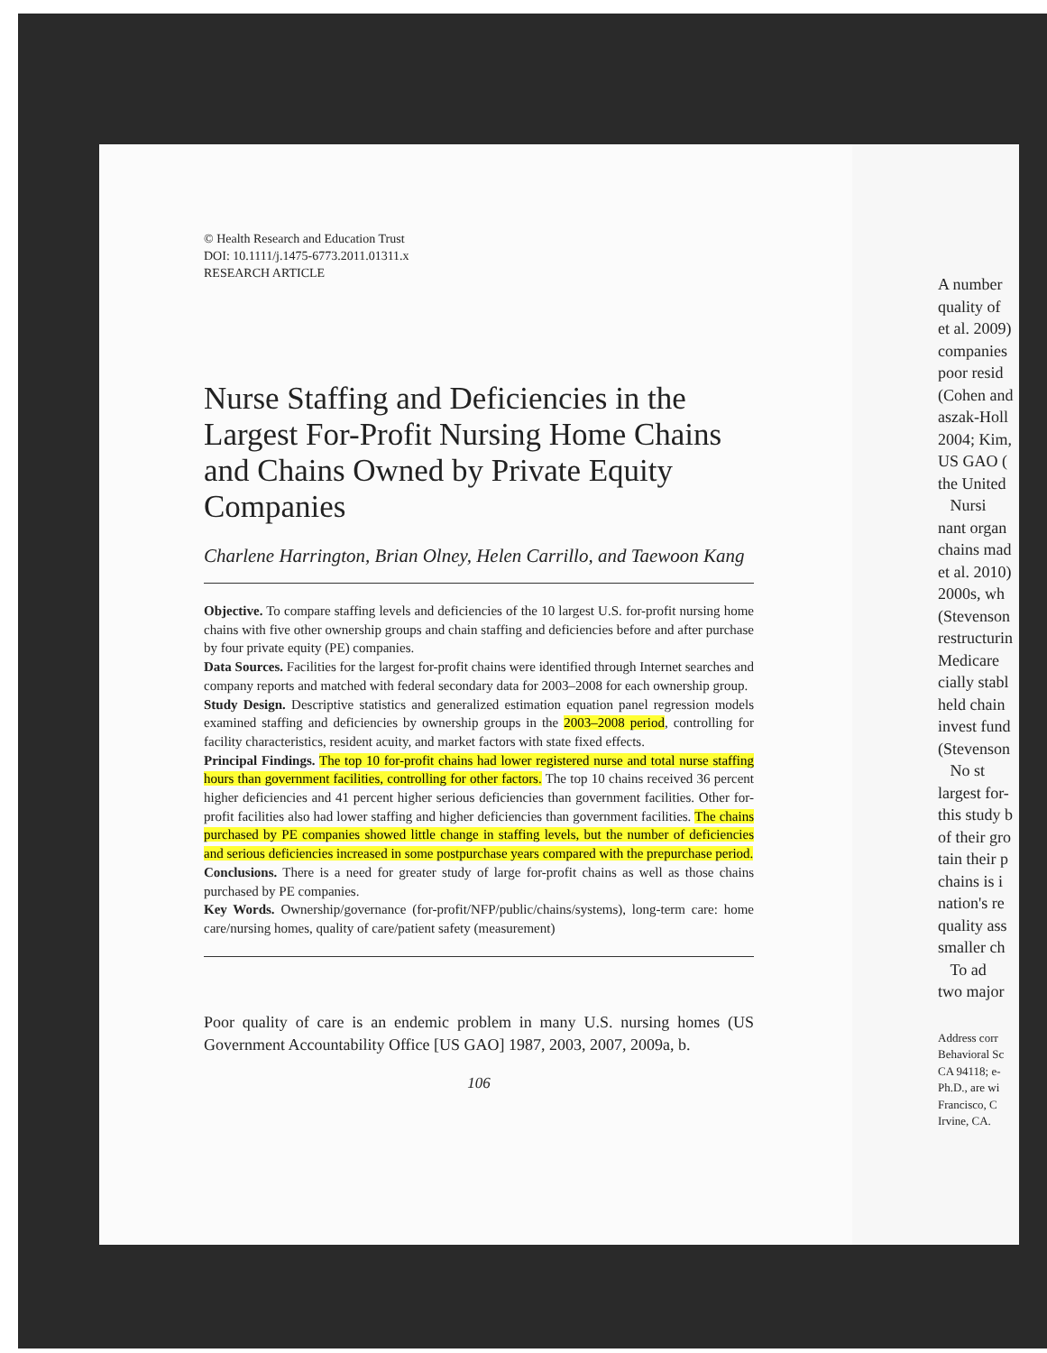© Health Research and Education Trust
DOI: 10.1111/j.1475-6773.2011.01311.x
RESEARCH ARTICLE
Nurse Staffing and Deficiencies in the Largest For-Profit Nursing Home Chains and Chains Owned by Private Equity Companies
Charlene Harrington, Brian Olney, Helen Carrillo, and Taewoon Kang
Objective. To compare staffing levels and deficiencies of the 10 largest U.S. for-profit nursing home chains with five other ownership groups and chain staffing and deficiencies before and after purchase by four private equity (PE) companies.
Data Sources. Facilities for the largest for-profit chains were identified through Internet searches and company reports and matched with federal secondary data for 2003–2008 for each ownership group.
Study Design. Descriptive statistics and generalized estimation equation panel regression models examined staffing and deficiencies by ownership groups in the 2003–2008 period, controlling for facility characteristics, resident acuity, and market factors with state fixed effects.
Principal Findings. The top 10 for-profit chains had lower registered nurse and total nurse staffing hours than government facilities, controlling for other factors. The top 10 chains received 36 percent higher deficiencies and 41 percent higher serious deficiencies than government facilities. Other for-profit facilities also had lower staffing and higher deficiencies than government facilities. The chains purchased by PE companies showed little change in staffing levels, but the number of deficiencies and serious deficiencies increased in some postpurchase years compared with the prepurchase period.
Conclusions. There is a need for greater study of large for-profit chains as well as those chains purchased by PE companies.
Key Words. Ownership/governance (for-profit/NFP/public/chains/systems), long-term care: home care/nursing homes, quality of care/patient safety (measurement)
Poor quality of care is an endemic problem in many U.S. nursing homes (US Government Accountability Office [US GAO] 1987, 2003, 2007, 2009a, b.
106
A number
quality of
et al. 2009)
companies
poor resid
(Cohen and
aszak-Holl
2004; Kim,
US GAO (
the United
Nursi
nant organ
chains mad
et al. 2010)
2000s, wh
(Stevenson
restructurin
Medicare
cially stabl
held chain
invest fund
(Stevenson
No st
largest for-
this study b
of their gro
tain their p
chains is i
nation's re
quality ass
smaller ch
To ad
two major
Address corr
Behavioral Sc
CA 94118; e-
Ph.D., are wi
Francisco, C
Irvine, CA.